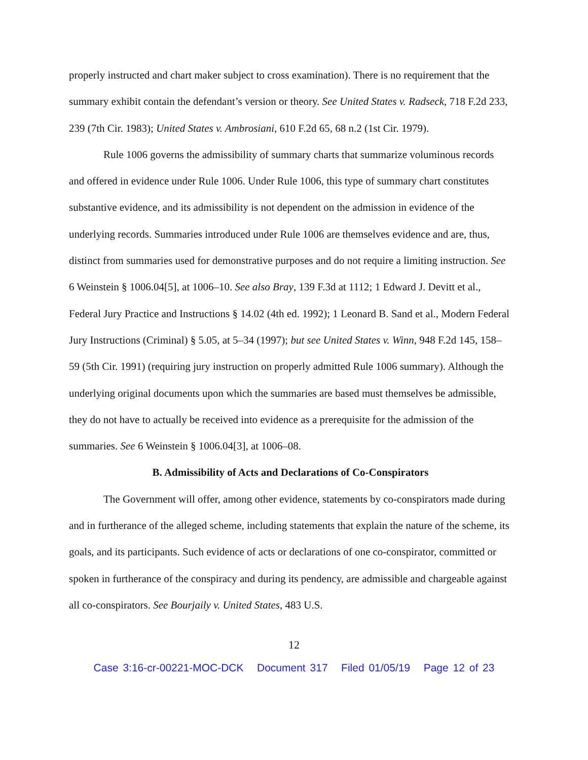properly instructed and chart maker subject to cross examination). There is no requirement that the summary exhibit contain the defendant’s version or theory. See United States v. Radseck, 718 F.2d 233, 239 (7th Cir. 1983); United States v. Ambrosiani, 610 F.2d 65, 68 n.2 (1st Cir. 1979).
Rule 1006 governs the admissibility of summary charts that summarize voluminous records and offered in evidence under Rule 1006. Under Rule 1006, this type of summary chart constitutes substantive evidence, and its admissibility is not dependent on the admission in evidence of the underlying records. Summaries introduced under Rule 1006 are themselves evidence and are, thus, distinct from summaries used for demonstrative purposes and do not require a limiting instruction. See 6 Weinstein § 1006.04[5], at 1006–10. See also Bray, 139 F.3d at 1112; 1 Edward J. Devitt et al., Federal Jury Practice and Instructions § 14.02 (4th ed. 1992); 1 Leonard B. Sand et al., Modern Federal Jury Instructions (Criminal) § 5.05, at 5–34 (1997); but see United States v. Winn, 948 F.2d 145, 158–59 (5th Cir. 1991) (requiring jury instruction on properly admitted Rule 1006 summary). Although the underlying original documents upon which the summaries are based must themselves be admissible, they do not have to actually be received into evidence as a prerequisite for the admission of the summaries. See 6 Weinstein § 1006.04[3], at 1006–08.
B. Admissibility of Acts and Declarations of Co-Conspirators
The Government will offer, among other evidence, statements by co-conspirators made during and in furtherance of the alleged scheme, including statements that explain the nature of the scheme, its goals, and its participants. Such evidence of acts or declarations of one co-conspirator, committed or spoken in furtherance of the conspiracy and during its pendency, are admissible and chargeable against all co-conspirators. See Bourjaily v. United States, 483 U.S.
12
Case 3:16-cr-00221-MOC-DCK Document 317 Filed 01/05/19 Page 12 of 23